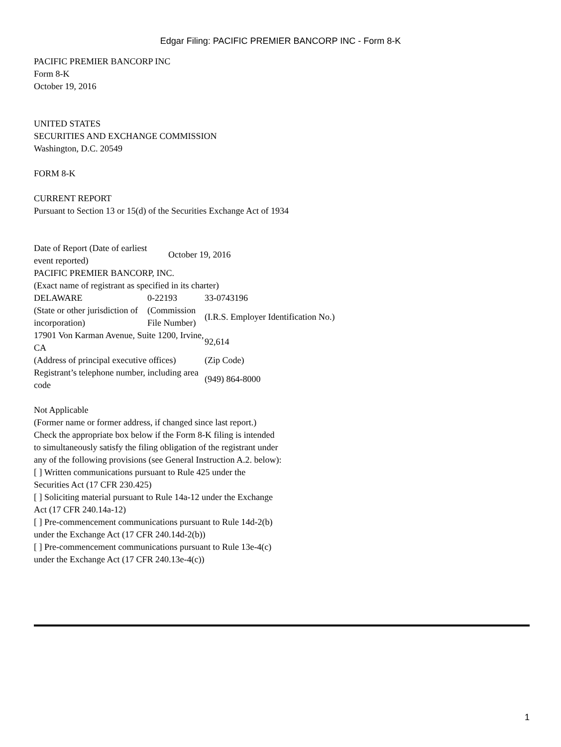Edgar Filing: PACIFIC PREMIER BANCORP INC - Form 8-K
PACIFIC PREMIER BANCORP INC
Form 8-K
October 19, 2016
UNITED STATES
SECURITIES AND EXCHANGE COMMISSION
Washington, D.C. 20549
FORM 8-K
CURRENT REPORT
Pursuant to Section 13 or 15(d) of the Securities Exchange Act of 1934
| Date of Report (Date of earliest event reported) | October 19, 2016 |
PACIFIC PREMIER BANCORP, INC.
(Exact name of registrant as specified in its charter)
| DELAWARE | 0-22193 | 33-0743196 |
| (State or other jurisdiction of incorporation) | (Commission File Number) | (I.R.S. Employer Identification No.) |
| 17901 Von Karman Avenue, Suite 1200, Irvine, CA | | 92,614 |
| (Address of principal executive offices) | | (Zip Code) |
| Registrant’s telephone number, including area code | | (949) 864-8000 |
Not Applicable
(Former name or former address, if changed since last report.)
Check the appropriate box below if the Form 8-K filing is intended to simultaneously satisfy the filing obligation of the registrant under any of the following provisions (see General Instruction A.2. below):
[ ] Written communications pursuant to Rule 425 under the Securities Act (17 CFR 230.425)
[ ] Soliciting material pursuant to Rule 14a-12 under the Exchange Act (17 CFR 240.14a-12)
[ ] Pre-commencement communications pursuant to Rule 14d-2(b) under the Exchange Act (17 CFR 240.14d-2(b))
[ ] Pre-commencement communications pursuant to Rule 13e-4(c) under the Exchange Act (17 CFR 240.13e-4(c))
1